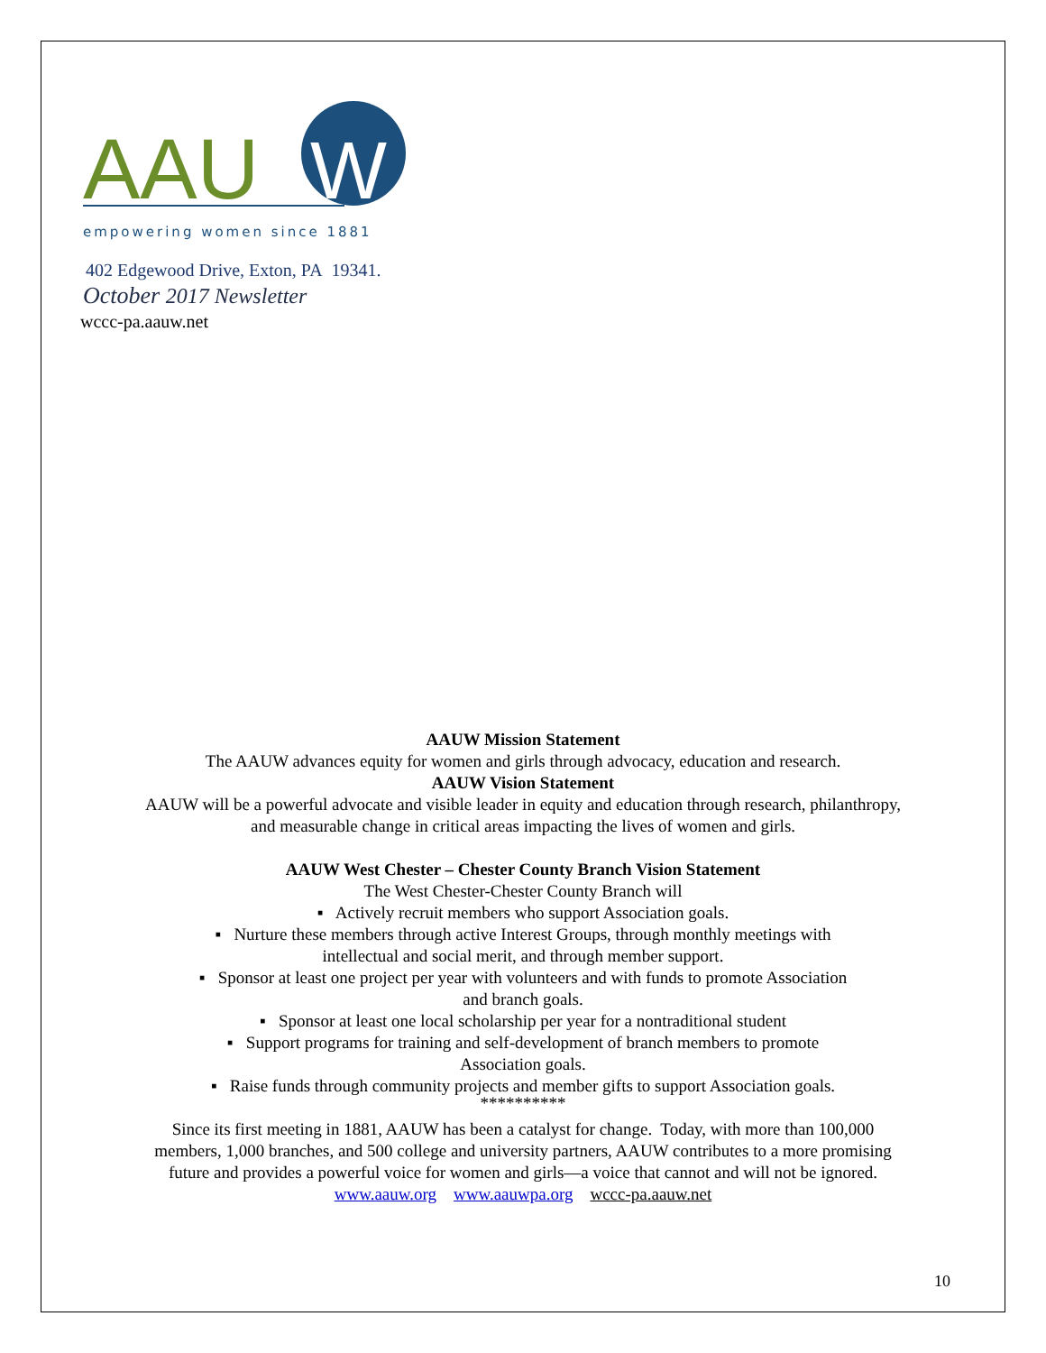AAU
W
empowering women since 1881
402 Edgewood Drive, Exton, PA 19341.
October 2017 Newsletter
wccc-pa.aauw.net
AAUW Mission Statement
The AAUW advances equity for women and girls through advocacy, education and research.
AAUW Vision Statement
AAUW will be a powerful advocate and visible leader in equity and education through research, philanthropy,
and measurable change in critical areas impacting the lives of women and girls.
AAUW West Chester – Chester County Branch Vision Statement
The West Chester-Chester County Branch will
▪ Actively recruit members who support Association goals.
▪ Nurture these members through active Interest Groups, through monthly meetings with
intellectual and social merit, and through member support.
▪ Sponsor at least one project per year with volunteers and with funds to promote Association
and branch goals.
▪ Sponsor at least one local scholarship per year for a nontraditional student
▪ Support programs for training and self-development of branch members to promote
Association goals.
▪ Raise funds through community projects and member gifts to support Association goals.
**********
Since its first meeting in 1881, AAUW has been a catalyst for change. Today, with more than 100,000
members, 1,000 branches, and 500 college and university partners, AAUW contributes to a more promising
future and provides a powerful voice for women and girls—a voice that cannot and will not be ignored.
www.aauw.org www.aauwpa.org wccc-pa.aauw.net
10